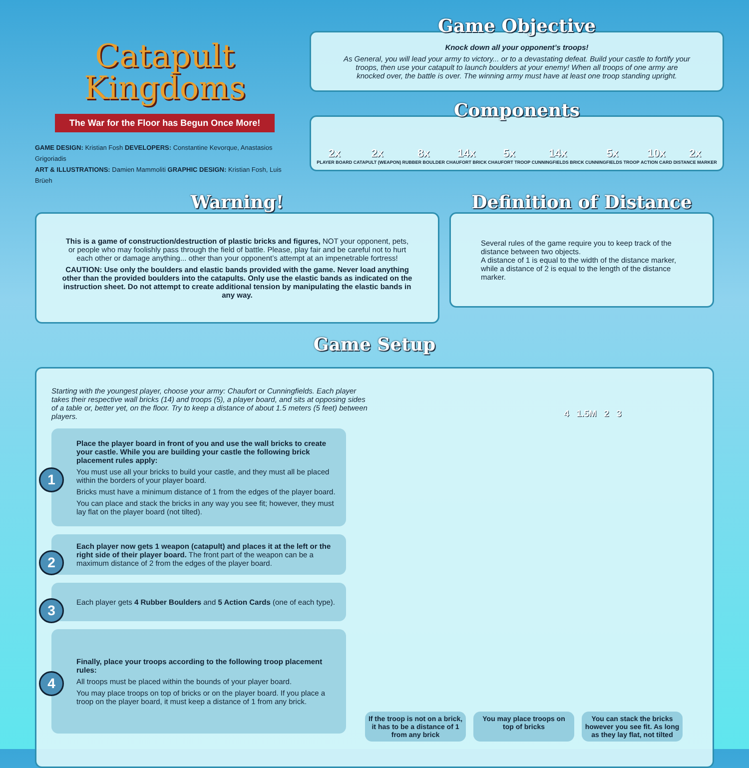Catapult
Kingdoms
The War for the Floor has Begun Once More!
GAME DESIGN: Kristian Fosh DEVELOPERS: Constantine Kevorque, Anastasios Grigoriadis
ART & ILLUSTRATIONS: Damien Mammoliti GRAPHIC DESIGN: Kristian Fosh, Luis Brüeh
Game Objective
Knock down all your opponent’s troops!
As General, you will lead your army to victory... or to a devastating defeat. Build your castle to fortify your troops, then use your catapult to launch boulders at your enemy! When all troops of one army are knocked over, the battle is over. The winning army must have at least one troop standing upright.
Components
2x
PLAYER BOARD
2x
CATAPULT (WEAPON)
8x
RUBBER BOULDER
14x
CHAUFORT BRICK
5x
CHAUFORT TROOP
14x
CUNNINGFIELDS BRICK
5x
CUNNINGFIELDS TROOP
10x
ACTION CARD
2x
DISTANCE MARKER
Warning!
This is a game of construction/destruction of plastic bricks and figures, NOT your opponent, pets, or people who may foolishly pass through the field of battle. Please, play fair and be careful not to hurt each other or damage anything... other than your opponent’s attempt at an impenetrable fortress!
CAUTION: Use only the boulders and elastic bands provided with the game. Never load anything other than the provided boulders into the catapults. Only use the elastic bands as indicated on the instruction sheet. Do not attempt to create additional tension by manipulating the elastic bands in any way.
Definition of Distance
Several rules of the game require you to keep track of the distance between two objects.
A distance of 1 is equal to the width of the distance marker, while a distance of 2 is equal to the length of the distance marker.
Game Setup
Starting with the youngest player, choose your army: Chaufort or Cunningfields. Each player takes their respective wall bricks (14) and troops (5), a player board, and sits at opposing sides of a table or, better yet, on the floor. Try to keep a distance of about 1.5 meters (5 feet) between players.
4 1.5M 2 3
1
Place the player board in front of you and use the wall bricks to create your castle. While you are building your castle the following brick placement rules apply:
You must use all your bricks to build your castle, and they must all be placed within the borders of your player board.
Bricks must have a minimum distance of 1 from the edges of the player board.
You can place and stack the bricks in any way you see fit; however, they must lay flat on the player board (not tilted).
2 Each player now gets 1 weapon (catapult) and places it at the left or the right side of their player board. The front part of the weapon can be a maximum distance of 2 from the edges of the player board.
3 Each player gets 4 Rubber Boulders and 5 Action Cards (one of each type).
4
Finally, place your troops according to the following troop placement rules:
All troops must be placed within the bounds of your player board.
You may place troops on top of bricks or on the player board. If you place a troop on the player board, it must keep a distance of 1 from any brick.
If the troop is not on a brick, it has to be a distance of 1 from any brick
You may place troops on top of bricks
You can stack the bricks however you see fit. As long as they lay flat, not tilted